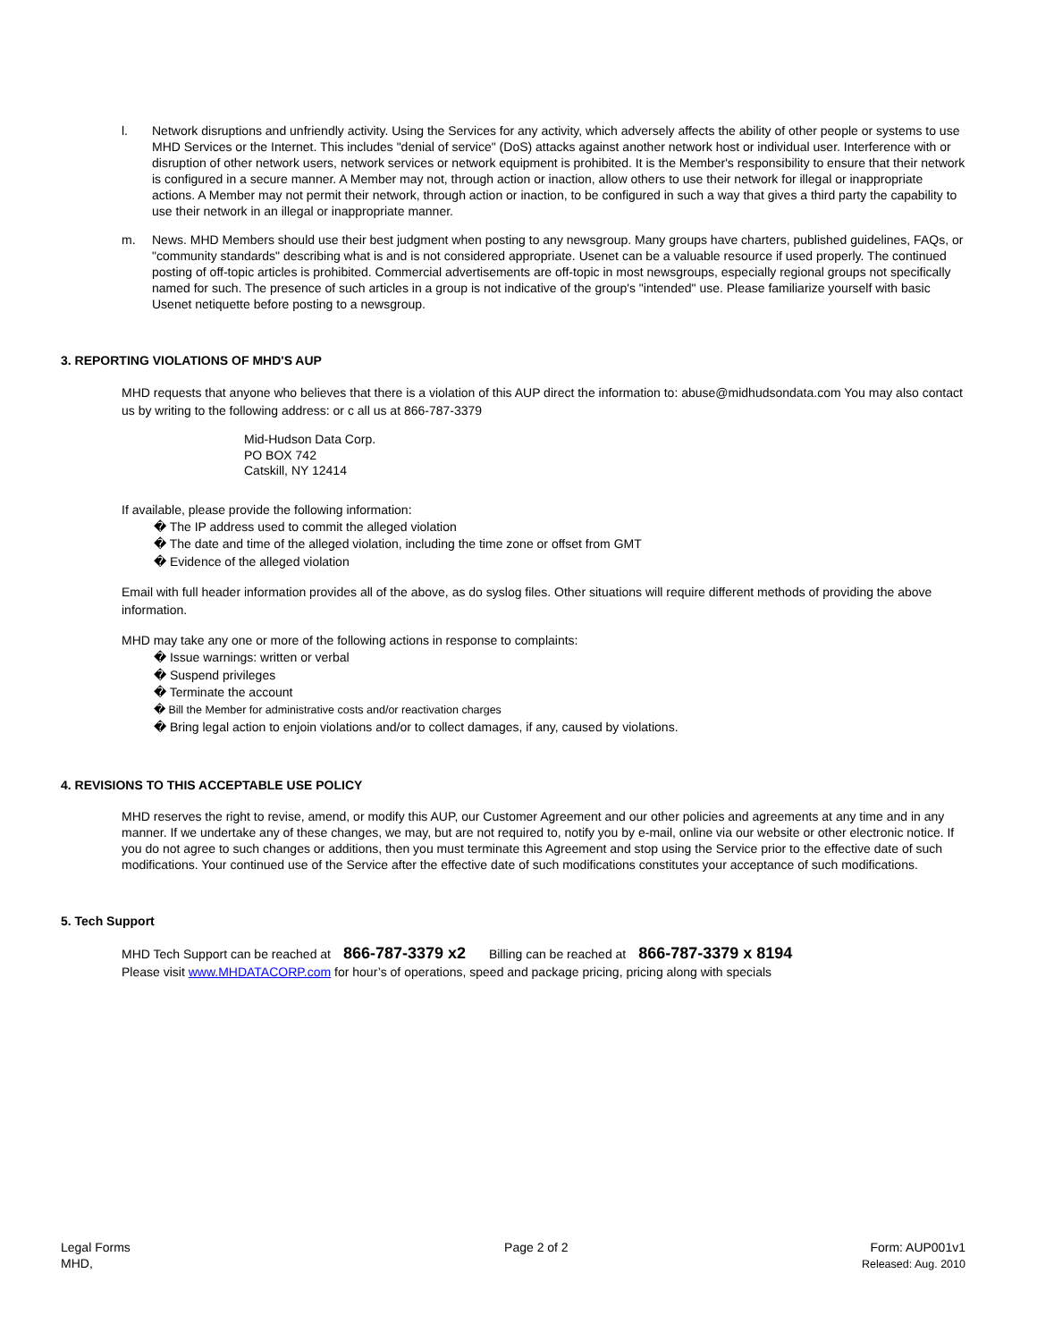l. Network disruptions and unfriendly activity. Using the Services for any activity, which adversely affects the ability of other people or systems to use MHD Services or the Internet. This includes "denial of service" (DoS) attacks against another network host or individual user. Interference with or disruption of other network users, network services or network equipment is prohibited. It is the Member's responsibility to ensure that their network is configured in a secure manner. A Member may not, through action or inaction, allow others to use their network for illegal or inappropriate actions. A Member may not permit their network, through action or inaction, to be configured in such a way that gives a third party the capability to use their network in an illegal or inappropriate manner.
m. News. MHD Members should use their best judgment when posting to any newsgroup. Many groups have charters, published guidelines, FAQs, or "community standards" describing what is and is not considered appropriate. Usenet can be a valuable resource if used properly. The continued posting of off-topic articles is prohibited. Commercial advertisements are off-topic in most newsgroups, especially regional groups not specifically named for such. The presence of such articles in a group is not indicative of the group's "intended" use. Please familiarize yourself with basic Usenet netiquette before posting to a newsgroup.
3. REPORTING VIOLATIONS OF MHD'S AUP
MHD requests that anyone who believes that there is a violation of this AUP direct the information to: abuse@midhudsondata.com You may also contact us by writing to the following address: or c all us at 866-787-3379
Mid-Hudson Data Corp.
PO BOX 742
Catskill, NY 12414
If available, please provide the following information:
� The IP address used to commit the alleged violation
� The date and time of the alleged violation, including the time zone or offset from GMT
� Evidence of the alleged violation
Email with full header information provides all of the above, as do syslog files. Other situations will require different methods of providing the above information.
MHD may take any one or more of the following actions in response to complaints:
� Issue warnings: written or verbal
� Suspend privileges
� Terminate the account
� Bill the Member for administrative costs and/or reactivation charges
� Bring legal action to enjoin violations and/or to collect damages, if any, caused by violations.
4. REVISIONS TO THIS ACCEPTABLE USE POLICY
MHD reserves the right to revise, amend, or modify this AUP, our Customer Agreement and our other policies and agreements at any time and in any manner. If we undertake any of these changes, we may, but are not required to, notify you by e-mail, online via our website or other electronic notice. If you do not agree to such changes or additions, then you must terminate this Agreement and stop using the Service prior to the effective date of such modifications. Your continued use of the Service after the effective date of such modifications constitutes your acceptance of such modifications.
5. Tech Support
MHD Tech Support can be reached at 866-787-3379 x2 Billing can be reached at 866-787-3379 x 8194
Please visit www.MHDATACORP.com for hour’s of operations, speed and package pricing, pricing along with specials
Legal Forms
MHD,
Page 2 of 2 Form: AUP001v1
Released: Aug. 2010